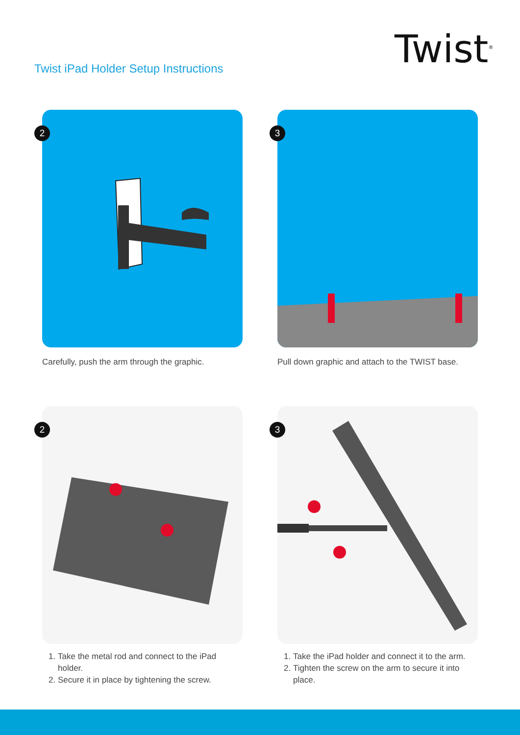Twist iPad Holder Setup Instructions
Twist<sup>®</sup>
2
Carefully, push the arm through the graphic.
3
Pull down graphic and attach to the TWIST base.
2
1. Take the metal rod and connect to the iPad holder.
2. Secure it in place by tightening the screw.
3
1. Take the iPad holder and connect it to the arm.
2. Tighten the screw on the arm to secure it into place.